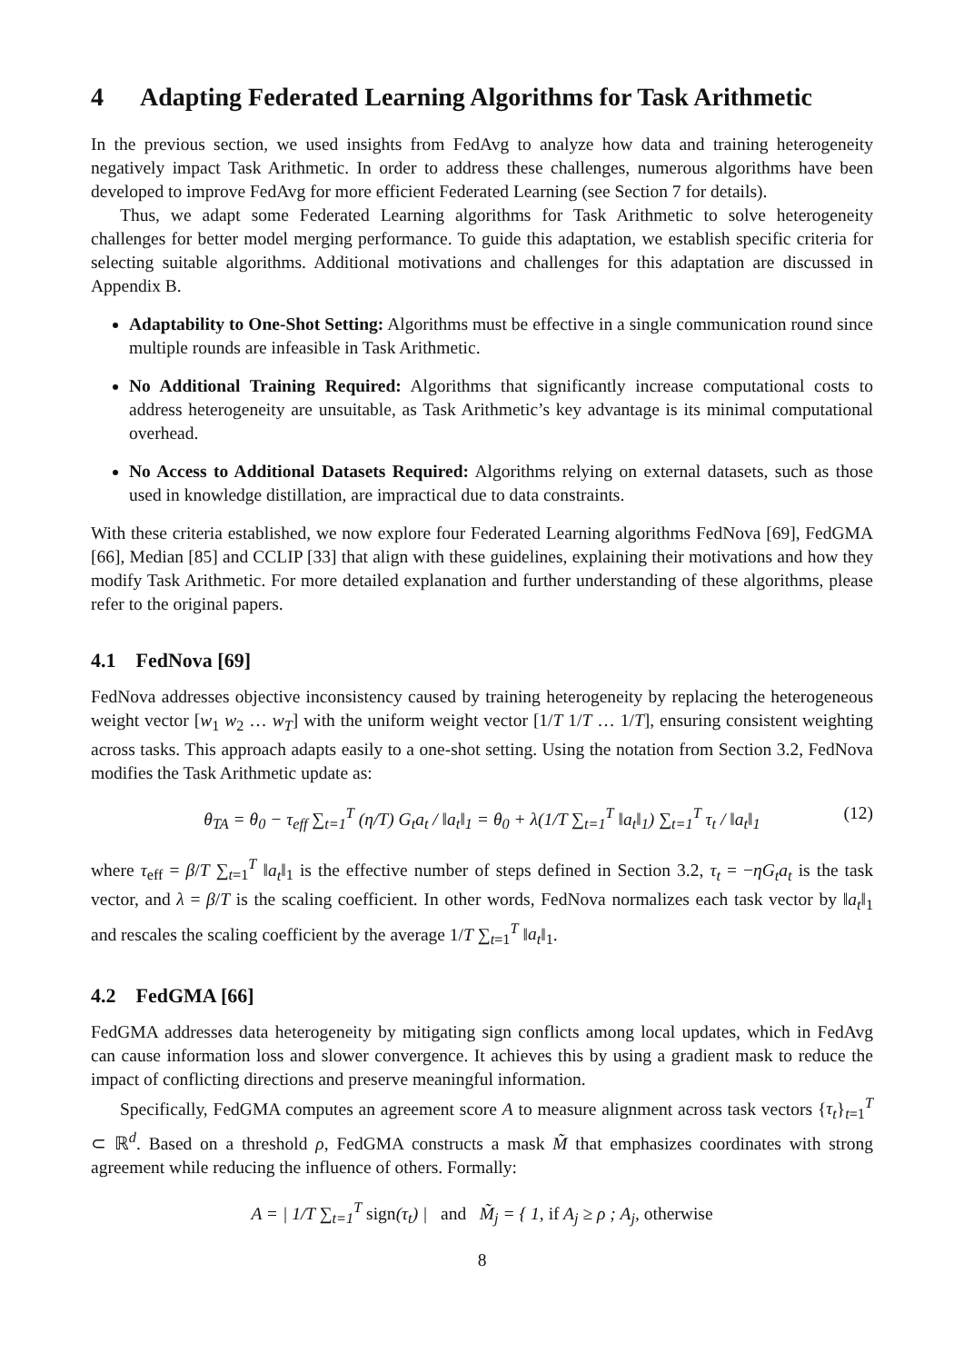4 Adapting Federated Learning Algorithms for Task Arithmetic
In the previous section, we used insights from FedAvg to analyze how data and training heterogeneity negatively impact Task Arithmetic. In order to address these challenges, numerous algorithms have been developed to improve FedAvg for more efficient Federated Learning (see Section 7 for details).
Thus, we adapt some Federated Learning algorithms for Task Arithmetic to solve heterogeneity challenges for better model merging performance. To guide this adaptation, we establish specific criteria for selecting suitable algorithms. Additional motivations and challenges for this adaptation are discussed in Appendix B.
Adaptability to One-Shot Setting: Algorithms must be effective in a single communication round since multiple rounds are infeasible in Task Arithmetic.
No Additional Training Required: Algorithms that significantly increase computational costs to address heterogeneity are unsuitable, as Task Arithmetic’s key advantage is its minimal computational overhead.
No Access to Additional Datasets Required: Algorithms relying on external datasets, such as those used in knowledge distillation, are impractical due to data constraints.
With these criteria established, we now explore four Federated Learning algorithms FedNova [69], FedGMA [66], Median [85] and CCLIP [33] that align with these guidelines, explaining their motivations and how they modify Task Arithmetic. For more detailed explanation and further understanding of these algorithms, please refer to the original papers.
4.1 FedNova [69]
FedNova addresses objective inconsistency caused by training heterogeneity by replacing the heterogeneous weight vector [w<sub>1</sub> w<sub>2</sub> … w<sub>T</sub>] with the uniform weight vector [1/T 1/T … 1/T], ensuring consistent weighting across tasks. This approach adapts easily to a one-shot setting. Using the notation from Section 3.2, FedNova modifies the Task Arithmetic update as:
θ<sub>TA</sub> = θ<sub>0</sub> − τ<sub>eff</sub> ∑<sub>t=1</sub><sup>T</sup> (η/T) G<sub>t</sub>a<sub>t</sub> / ‖a<sub>t</sub>‖<sub>1</sub> = θ<sub>0</sub> + λ(1/T ∑<sub>t=1</sub><sup>T</sup> ‖a<sub>t</sub>‖<sub>1</sub>) ∑<sub>t=1</sub><sup>T</sup> τ<sub>t</sub> / ‖a<sub>t</sub>‖<sub>1</sub> (12)
where τ<sub>eff</sub> = β/T ∑<sub>t=1</sub><sup>T</sup> ‖a<sub>t</sub>‖<sub>1</sub> is the effective number of steps defined in Section 3.2, τ<sub>t</sub> = −ηG<sub>t</sub>a<sub>t</sub> is the task vector, and λ = β/T is the scaling coefficient. In other words, FedNova normalizes each task vector by ‖a<sub>t</sub>‖<sub>1</sub> and rescales the scaling coefficient by the average 1/T ∑<sub>t=1</sub><sup>T</sup> ‖a<sub>t</sub>‖<sub>1</sub>.
4.2 FedGMA [66]
FedGMA addresses data heterogeneity by mitigating sign conflicts among local updates, which in FedAvg can cause information loss and slower convergence. It achieves this by using a gradient mask to reduce the impact of conflicting directions and preserve meaningful information.
Specifically, FedGMA computes an agreement score A to measure alignment across task vectors {τ<sub>t</sub>}<sub>t=1</sub><sup>T</sup> ⊂ ℝ<sup>d</sup>. Based on a threshold ρ, FedGMA constructs a mask M̃ that emphasizes coordinates with strong agreement while reducing the influence of others. Formally:
A = | 1/T ∑<sub>t=1</sub><sup>T</sup> sign(τ<sub>t</sub>) | and M̃<sub>j</sub> = { 1, if A<sub>j</sub> ≥ ρ ; A<sub>j</sub>, otherwise
8